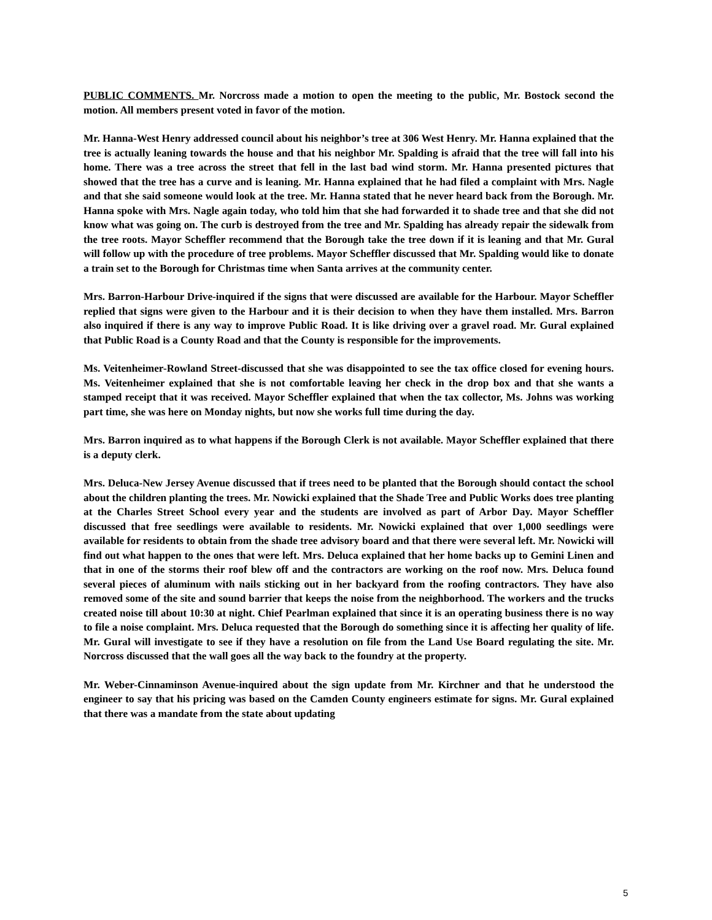PUBLIC COMMENTS. Mr. Norcross made a motion to open the meeting to the public, Mr. Bostock second the motion. All members present voted in favor of the motion.
Mr. Hanna-West Henry addressed council about his neighbor’s tree at 306 West Henry. Mr. Hanna explained that the tree is actually leaning towards the house and that his neighbor Mr. Spalding is afraid that the tree will fall into his home. There was a tree across the street that fell in the last bad wind storm. Mr. Hanna presented pictures that showed that the tree has a curve and is leaning. Mr. Hanna explained that he had filed a complaint with Mrs. Nagle and that she said someone would look at the tree. Mr. Hanna stated that he never heard back from the Borough. Mr. Hanna spoke with Mrs. Nagle again today, who told him that she had forwarded it to shade tree and that she did not know what was going on. The curb is destroyed from the tree and Mr. Spalding has already repair the sidewalk from the tree roots. Mayor Scheffler recommend that the Borough take the tree down if it is leaning and that Mr. Gural will follow up with the procedure of tree problems. Mayor Scheffler discussed that Mr. Spalding would like to donate a train set to the Borough for Christmas time when Santa arrives at the community center.
Mrs. Barron-Harbour Drive-inquired if the signs that were discussed are available for the Harbour. Mayor Scheffler replied that signs were given to the Harbour and it is their decision to when they have them installed. Mrs. Barron also inquired if there is any way to improve Public Road. It is like driving over a gravel road. Mr. Gural explained that Public Road is a County Road and that the County is responsible for the improvements.
Ms. Veitenheimer-Rowland Street-discussed that she was disappointed to see the tax office closed for evening hours. Ms. Veitenheimer explained that she is not comfortable leaving her check in the drop box and that she wants a stamped receipt that it was received. Mayor Scheffler explained that when the tax collector, Ms. Johns was working part time, she was here on Monday nights, but now she works full time during the day.
Mrs. Barron inquired as to what happens if the Borough Clerk is not available. Mayor Scheffler explained that there is a deputy clerk.
Mrs. Deluca-New Jersey Avenue discussed that if trees need to be planted that the Borough should contact the school about the children planting the trees. Mr. Nowicki explained that the Shade Tree and Public Works does tree planting at the Charles Street School every year and the students are involved as part of Arbor Day. Mayor Scheffler discussed that free seedlings were available to residents. Mr. Nowicki explained that over 1,000 seedlings were available for residents to obtain from the shade tree advisory board and that there were several left. Mr. Nowicki will find out what happen to the ones that were left. Mrs. Deluca explained that her home backs up to Gemini Linen and that in one of the storms their roof blew off and the contractors are working on the roof now. Mrs. Deluca found several pieces of aluminum with nails sticking out in her backyard from the roofing contractors. They have also removed some of the site and sound barrier that keeps the noise from the neighborhood. The workers and the trucks created noise till about 10:30 at night. Chief Pearlman explained that since it is an operating business there is no way to file a noise complaint. Mrs. Deluca requested that the Borough do something since it is affecting her quality of life. Mr. Gural will investigate to see if they have a resolution on file from the Land Use Board regulating the site. Mr. Norcross discussed that the wall goes all the way back to the foundry at the property.
Mr. Weber-Cinnaminson Avenue-inquired about the sign update from Mr. Kirchner and that he understood the engineer to say that his pricing was based on the Camden County engineers estimate for signs. Mr. Gural explained that there was a mandate from the state about updating
5